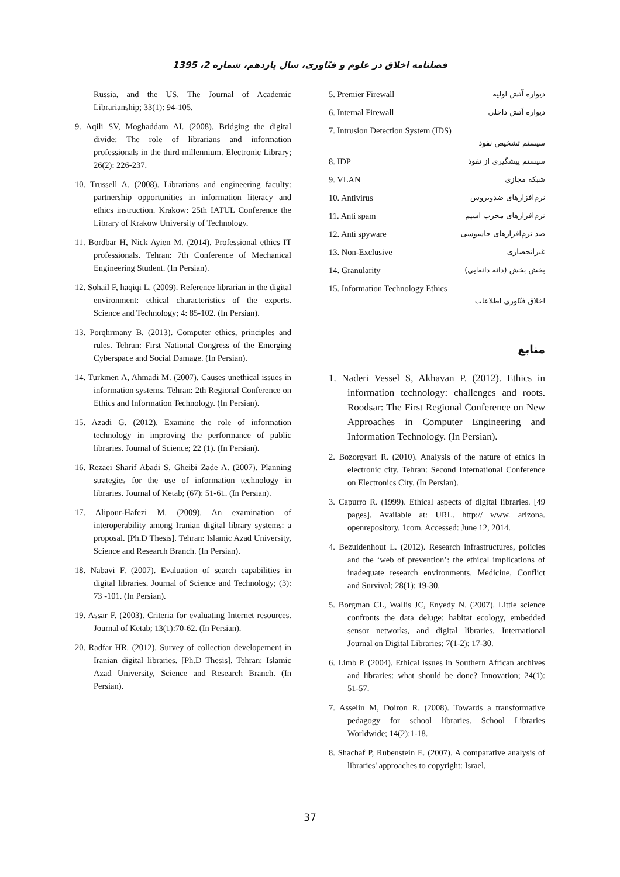فصلنامه اخلاق در علوم و فنّاوری، سال یازدهم، شماره 2، 1395
Russia, and the US. The Journal of Academic Librarianship; 33(1): 94-105.
9. Aqili SV, Moghaddam AI. (2008). Bridging the digital divide: The role of librarians and information professionals in the third millennium. Electronic Library; 26(2): 226-237.
10. Trussell A. (2008). Librarians and engineering faculty: partnership opportunities in information literacy and ethics instruction. Krakow: 25th IATUL Conference the Library of Krakow University of Technology.
11. Bordbar H, Nick Ayien M. (2014). Professional ethics IT professionals. Tehran: 7th Conference of Mechanical Engineering Student. (In Persian).
12. Sohail F, haqiqi L. (2009). Reference librarian in the digital environment: ethical characteristics of the experts. Science and Technology; 4: 85-102. (In Persian).
13. Porqhrmany B. (2013). Computer ethics, principles and rules. Tehran: First National Congress of the Emerging Cyberspace and Social Damage. (In Persian).
14. Turkmen A, Ahmadi M. (2007). Causes unethical issues in information systems. Tehran: 2th Regional Conference on Ethics and Information Technology. (In Persian).
15. Azadi G. (2012). Examine the role of information technology in improving the performance of public libraries. Journal of Science; 22 (1). (In Persian).
16. Rezaei Sharif Abadi S, Gheibi Zade A. (2007). Planning strategies for the use of information technology in libraries. Journal of Ketab; (67): 51-61. (In Persian).
17. Alipour-Hafezi M. (2009). An examination of interoperability among Iranian digital library systems: a proposal. [Ph.D Thesis]. Tehran: Islamic Azad University, Science and Research Branch. (In Persian).
18. Nabavi F. (2007). Evaluation of search capabilities in digital libraries. Journal of Science and Technology; (3): 73 -101. (In Persian).
19. Assar F. (2003). Criteria for evaluating Internet resources. Journal of Ketab; 13(1):70-62. (In Persian).
20. Radfar HR. (2012). Survey of collection developement in Iranian digital libraries. [Ph.D Thesis]. Tehran: Islamic Azad University, Science and Research Branch. (In Persian).
5. Premier Firewall دیواره آتش اولیه
6. Internal Firewall دیواره آتش داخلی
7. Intrusion Detection System (IDS)
سیستم تشخیص نفوذ
8. IDP سیستم پیشگیری از نفوذ
9. VLAN شبکه مجازی
10. Antivirus نرم‌افزارهای ضدویروس
11. Anti spam نرم‌افزارهای مخرب اسپم
12. Anti spyware ضد نرم‌افزارهای جاسوسی
13. Non-Exclusive غیرانحصاری
14. Granularity بخش بخش (دانه دانه‌ایی)
15. Information Technology Ethics
اخلاق فنّاوری اطلاعات
منابع
1. Naderi Vessel S, Akhavan P. (2012). Ethics in information technology: challenges and roots. Roodsar: The First Regional Conference on New Approaches in Computer Engineering and Information Technology. (In Persian).
2. Bozorgvari R. (2010). Analysis of the nature of ethics in electronic city. Tehran: Second International Conference on Electronics City. (In Persian).
3. Capurro R. (1999). Ethical aspects of digital libraries. [49 pages]. Available at: URL. http:// www. arizona. openrepository. 1com. Accessed: June 12, 2014.
4. Bezuidenhout L. (2012). Research infrastructures, policies and the ‘web of prevention’: the ethical implications of inadequate research environments. Medicine, Conflict and Survival; 28(1): 19-30.
5. Borgman CL, Wallis JC, Enyedy N. (2007). Little science confronts the data deluge: habitat ecology, embedded sensor networks, and digital libraries. International Journal on Digital Libraries; 7(1-2): 17-30.
6. Limb P. (2004). Ethical issues in Southern African archives and libraries: what should be done? Innovation; 24(1): 51-57.
7. Asselin M, Doiron R. (2008). Towards a transformative pedagogy for school libraries. School Libraries Worldwide; 14(2):1-18.
8. Shachaf P, Rubenstein E. (2007). A comparative analysis of libraries' approaches to copyright: Israel,
37